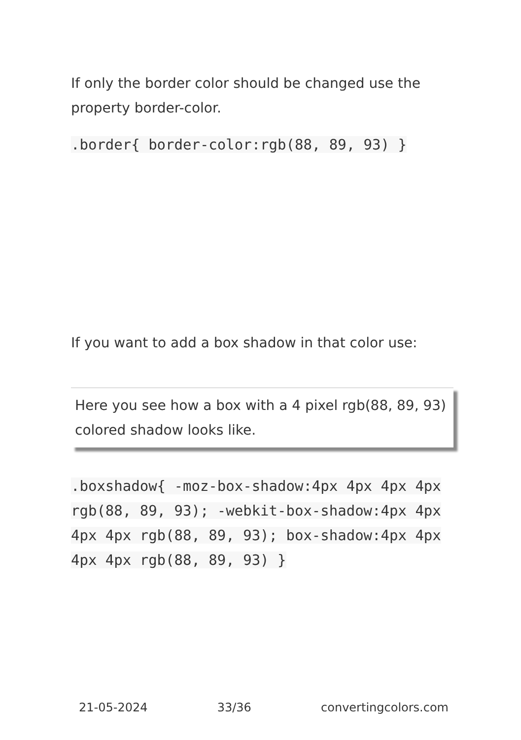If only the border color should be changed use the property border-color.
.border{ border-color:rgb(88, 89, 93) }
If you want to add a box shadow in that color use:
Here you see how a box with a 4 pixel rgb(88, 89, 93) colored shadow looks like.
.boxshadow{ -moz-box-shadow:4px 4px 4px 4px rgb(88, 89, 93); -webkit-box-shadow:4px 4px 4px 4px rgb(88, 89, 93); box-shadow:4px 4px 4px 4px rgb(88, 89, 93) }
21-05-2024 33/36 convertingcolors.com